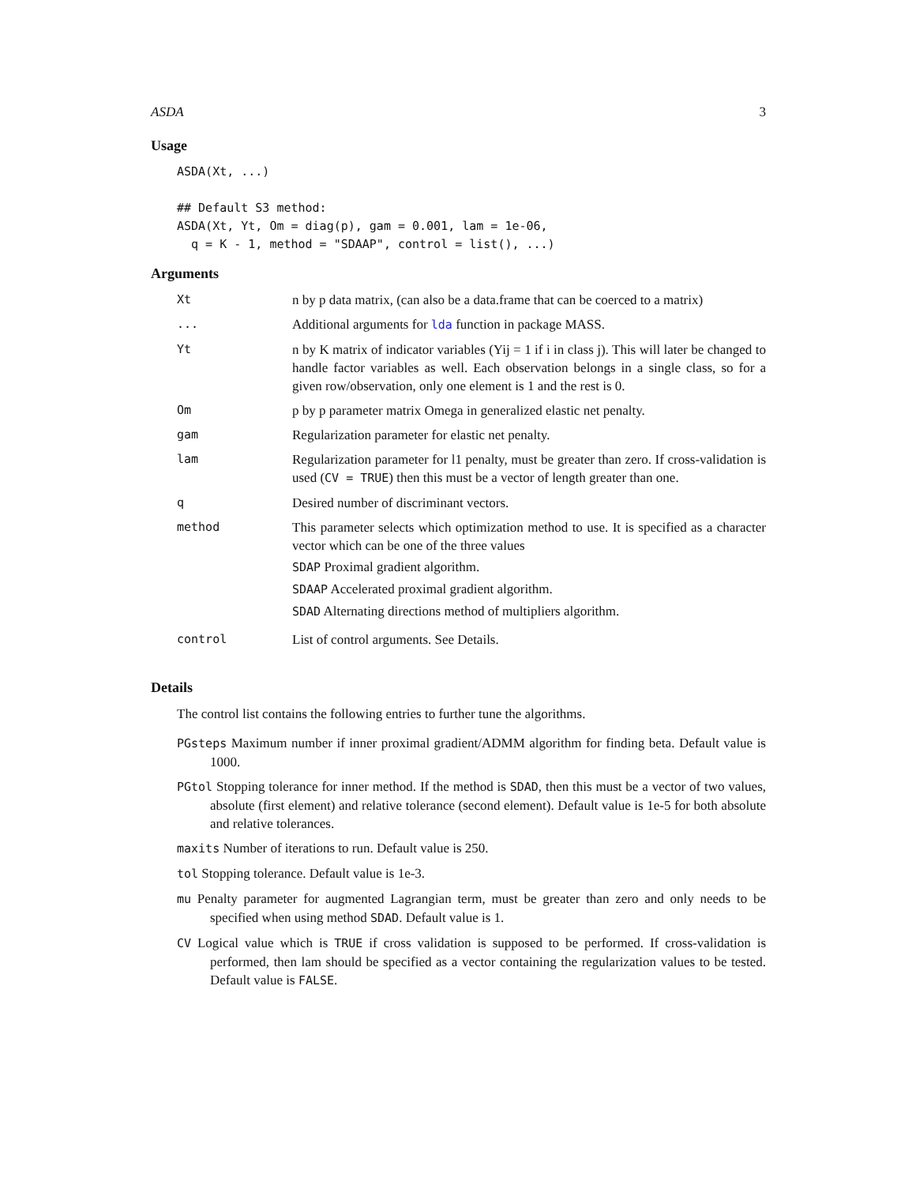ASDA 3
Usage
ASDA(Xt, ...)

## Default S3 method:
ASDA(Xt, Yt, Om = diag(p), gam = 0.001, lam = 1e-06,
  q = K - 1, method = "SDAAP", control = list(), ...)
Arguments
| Xt | n by p data matrix, (can also be a data.frame that can be coerced to a matrix) |
| ... | Additional arguments for lda function in package MASS. |
| Yt | n by K matrix of indicator variables (Yij = 1 if i in class j). This will later be changed to handle factor variables as well. Each observation belongs in a single class, so for a given row/observation, only one element is 1 and the rest is 0. |
| Om | p by p parameter matrix Omega in generalized elastic net penalty. |
| gam | Regularization parameter for elastic net penalty. |
| lam | Regularization parameter for l1 penalty, must be greater than zero. If cross-validation is used ( CV = TRUE ) then this must be a vector of length greater than one. |
| q | Desired number of discriminant vectors. |
| method | This parameter selects which optimization method to use. It is specified as a character vector which can be one of the three values SDAP Proximal gradient algorithm. SDAAP Accelerated proximal gradient algorithm. SDAD Alternating directions method of multipliers algorithm. |
| control | List of control arguments. See Details. |
Details
The control list contains the following entries to further tune the algorithms.
PGsteps Maximum number if inner proximal gradient/ADMM algorithm for finding beta. Default value is 1000.
PGtol Stopping tolerance for inner method. If the method is SDAD, then this must be a vector of two values, absolute (first element) and relative tolerance (second element). Default value is 1e-5 for both absolute and relative tolerances.
maxits Number of iterations to run. Default value is 250.
tol Stopping tolerance. Default value is 1e-3.
mu Penalty parameter for augmented Lagrangian term, must be greater than zero and only needs to be specified when using method SDAD. Default value is 1.
CV Logical value which is TRUE if cross validation is supposed to be performed. If cross-validation is performed, then lam should be specified as a vector containing the regularization values to be tested. Default value is FALSE.